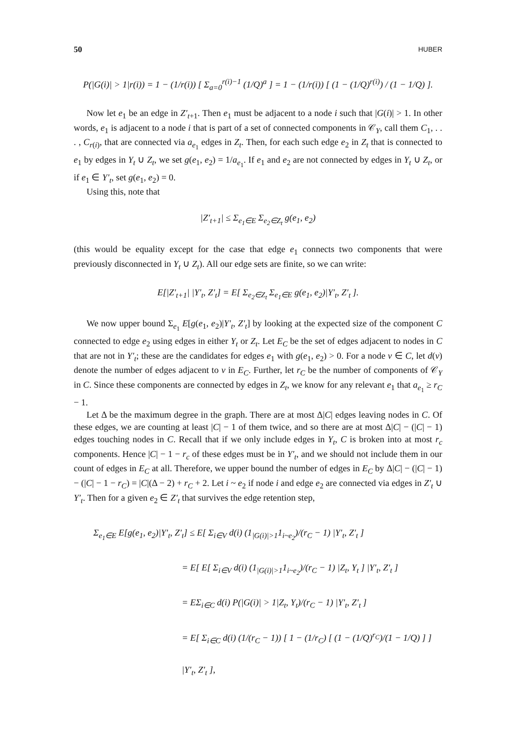50 HUBER
P(|G(i)| > 1|r(i)) = 1 − (1/r(i)) [ Σ<sub>a=0</sub><sup>r(i)−1</sup> (1/Q)<sup>a</sup> ] = 1 − (1/r(i)) [ (1 − (1/Q)<sup>r(i)</sup>) / (1 − 1/Q) ].
Now let e<sub>1</sub> be an edge in Z′<sub>t+1</sub>. Then e<sub>1</sub> must be adjacent to a node i such that |G(i)| > 1. In other words, e<sub>1</sub> is adjacent to a node i that is part of a set of connected components in 𝒞<sub>Y</sub>, call them C<sub>1</sub>, . . . , C<sub>r(i)</sub>, that are connected via a<sub>e<sub>1</sub></sub> edges in Z<sub>t</sub>. Then, for each such edge e<sub>2</sub> in Z<sub>t</sub> that is connected to e<sub>1</sub> by edges in Y<sub>t</sub> ∪ Z<sub>t</sub>, we set g(e<sub>1</sub>, e<sub>2</sub>) = 1/a<sub>e<sub>1</sub></sub>. If e<sub>1</sub> and e<sub>2</sub> are not connected by edges in Y<sub>t</sub> ∪ Z<sub>t</sub>, or if e<sub>1</sub> ∈ Y′<sub>t</sub>, set g(e<sub>1</sub>, e<sub>2</sub>) = 0.
Using this, note that
|Z′<sub>t+1</sub>| ≤ Σ<sub>e<sub>1</sub>∈E</sub> Σ<sub>e<sub>2</sub>∈Z<sub>t</sub></sub> g(e<sub>1</sub>, e<sub>2</sub>)
(this would be equality except for the case that edge e<sub>1</sub> connects two components that were previously disconnected in Y<sub>t</sub> ∪ Z<sub>t</sub>). All our edge sets are finite, so we can write:
E[|Z′<sub>t+1</sub>| |Y′<sub>t</sub>, Z′<sub>t</sub>] = E[ Σ<sub>e<sub>2</sub>∈Z<sub>t</sub></sub> Σ<sub>e<sub>1</sub>∈E</sub> g(e<sub>1</sub>, e<sub>2</sub>)|Y′<sub>t</sub>, Z′<sub>t</sub> ].
We now upper bound Σ<sub>e<sub>1</sub></sub> E[g(e<sub>1</sub>, e<sub>2</sub>)|Y′<sub>t</sub>, Z′<sub>t</sub>] by looking at the expected size of the component C connected to edge e<sub>2</sub> using edges in either Y<sub>t</sub> or Z<sub>t</sub>. Let E<sub>C</sub> be the set of edges adjacent to nodes in C that are not in Y′<sub>t</sub>; these are the candidates for edges e<sub>1</sub> with g(e<sub>1</sub>, e<sub>2</sub>) > 0. For a node v ∈ C, let d(v) denote the number of edges adjacent to v in E<sub>C</sub>. Further, let r<sub>C</sub> be the number of components of 𝒞<sub>Y</sub> in C. Since these components are connected by edges in Z<sub>t</sub>, we know for any relevant e<sub>1</sub> that a<sub>e<sub>1</sub></sub> ≥ r<sub>C</sub> − 1.
Let Δ be the maximum degree in the graph. There are at most Δ|C| edges leaving nodes in C. Of these edges, we are counting at least |C| − 1 of them twice, and so there are at most Δ|C| − (|C| − 1) edges touching nodes in C. Recall that if we only include edges in Y<sub>t</sub>, C is broken into at most r<sub>c</sub> components. Hence |C| − 1 − r<sub>c</sub> of these edges must be in Y′<sub>t</sub>, and we should not include them in our count of edges in E<sub>C</sub> at all. Therefore, we upper bound the number of edges in E<sub>C</sub> by Δ|C| − (|C| − 1) − (|C| − 1 − r<sub>C</sub>) = |C|(Δ − 2) + r<sub>C</sub> + 2. Let i ~ e<sub>2</sub> if node i and edge e<sub>2</sub> are connected via edges in Z′<sub>t</sub> ∪ Y′<sub>t</sub>. Then for a given e<sub>2</sub> ∈ Z′<sub>t</sub> that survives the edge retention step,
Σ<sub>e<sub>1</sub>∈E</sub> E[g(e<sub>1</sub>, e<sub>2</sub>)|Y′<sub>t</sub>, Z′<sub>t</sub>] ≤ E[ Σ<sub>i∈V</sub> d(i) (1<sub>|G(i)|>1</sub>1<sub>i~e<sub>2</sub></sub>)/(r<sub>C</sub> − 1) |Y′<sub>t</sub>, Z′<sub>t</sub> ]
= E[ E[ Σ<sub>i∈V</sub> d(i) (1<sub>|G(i)|>1</sub>1<sub>i~e<sub>2</sub></sub>)/(r<sub>C</sub> − 1) |Z<sub>t</sub>, Y<sub>t</sub> ] |Y′<sub>t</sub>, Z′<sub>t</sub> ]
= EΣ<sub>i∈C</sub> d(i) P(|G(i)| > 1|Z<sub>t</sub>, Y<sub>t</sub>)/(r<sub>C</sub> − 1) |Y′<sub>t</sub>, Z′<sub>t</sub> ]
= E[ Σ<sub>i∈C</sub> d(i) (1/(r<sub>C</sub> − 1)) [ 1 − (1/r<sub>C</sub>) [ (1 − (1/Q)<sup>r<sub>C</sub></sup>)/(1 − 1/Q) ] ] |Y′<sub>t</sub>, Z′<sub>t</sub> ],